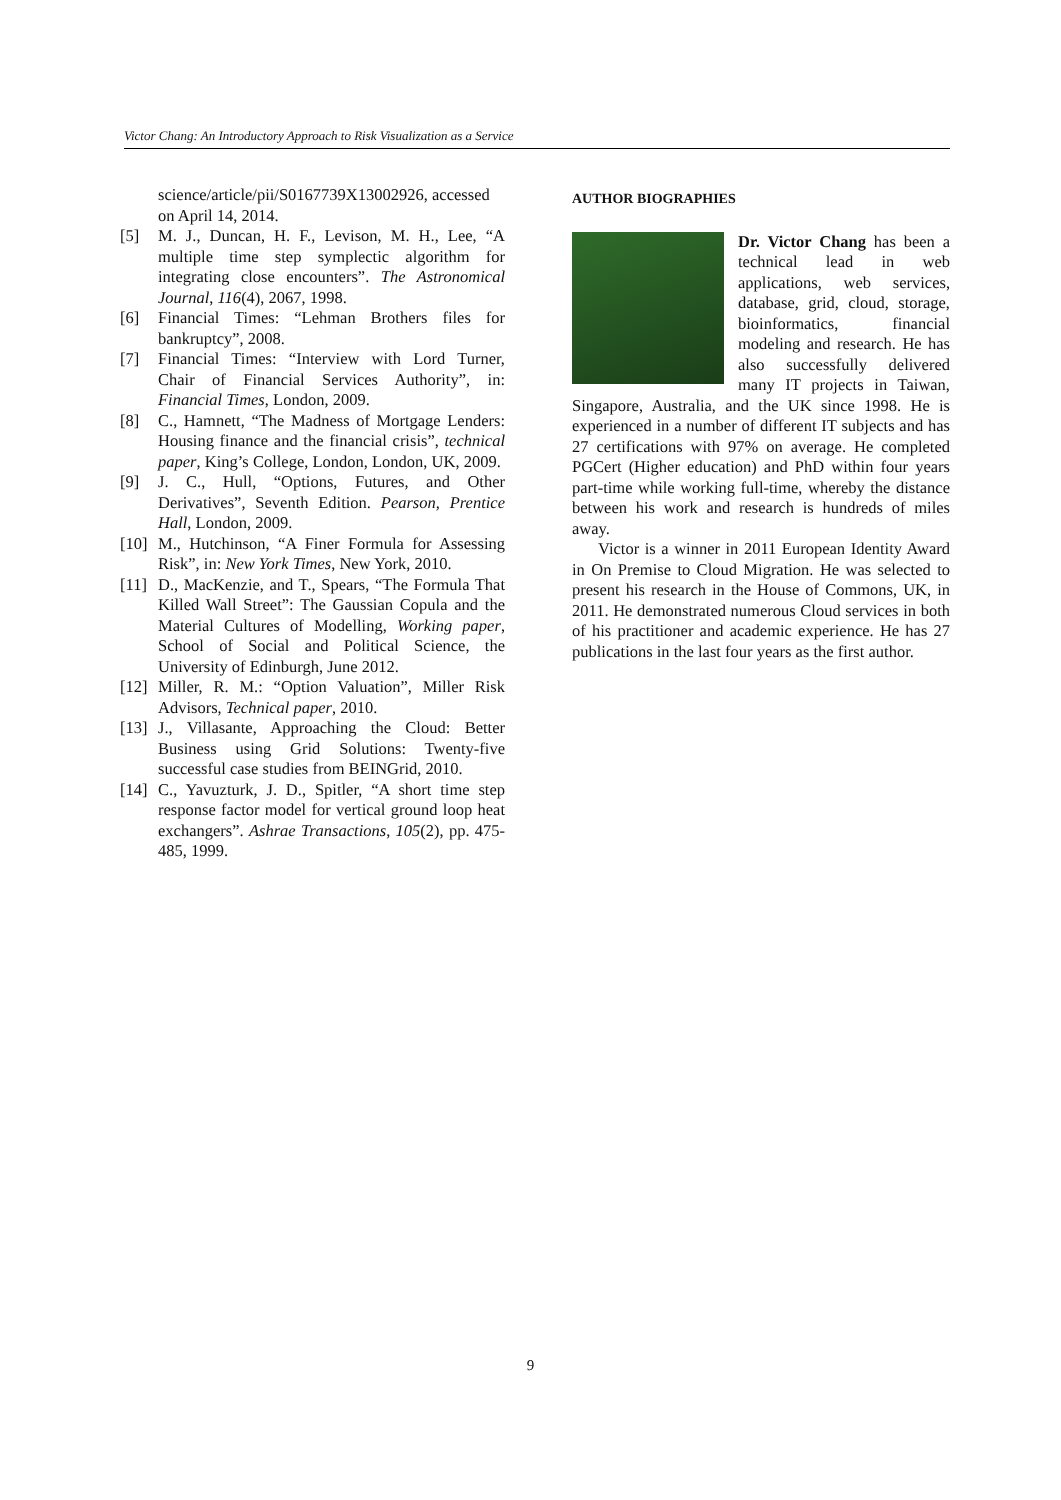Victor Chang: An Introductory Approach to Risk Visualization as a Service
science/article/pii/S0167739X13002926, accessed on April 14, 2014.
[5] M. J., Duncan, H. F., Levison, M. H., Lee, “A multiple time step symplectic algorithm for integrating close encounters”. The Astronomical Journal, 116(4), 2067, 1998.
[6] Financial Times: “Lehman Brothers files for bankruptcy”, 2008.
[7] Financial Times: “Interview with Lord Turner, Chair of Financial Services Authority”, in: Financial Times, London, 2009.
[8] C., Hamnett, “The Madness of Mortgage Lenders: Housing finance and the financial crisis”, technical paper, King’s College, London, London, UK, 2009.
[9] J. C., Hull, “Options, Futures, and Other Derivatives”, Seventh Edition. Pearson, Prentice Hall, London, 2009.
[10] M., Hutchinson, “A Finer Formula for Assessing Risk”, in: New York Times, New York, 2010.
[11] D., MacKenzie, and T., Spears, “The Formula That Killed Wall Street”: The Gaussian Copula and the Material Cultures of Modelling, Working paper, School of Social and Political Science, the University of Edinburgh, June 2012.
[12] Miller, R. M.: “Option Valuation”, Miller Risk Advisors, Technical paper, 2010.
[13] J., Villasante, Approaching the Cloud: Better Business using Grid Solutions: Twenty-five successful case studies from BEINGrid, 2010.
[14] C., Yavuzturk, J. D., Spitler, “A short time step response factor model for vertical ground loop heat exchangers”. Ashrae Transactions, 105(2), pp. 475-485, 1999.
AUTHOR BIOGRAPHIES
Dr. Victor Chang has been a technical lead in web applications, web services, database, grid, cloud, storage, bioinformatics, financial modeling and research. He has also successfully delivered many IT projects in Taiwan, Singapore, Australia, and the UK since 1998. He is experienced in a number of different IT subjects and has 27 certifications with 97% on average. He completed PGCert (Higher education) and PhD within four years part-time while working full-time, whereby the distance between his work and research is hundreds of miles away.
Victor is a winner in 2011 European Identity Award in On Premise to Cloud Migration. He was selected to present his research in the House of Commons, UK, in 2011. He demonstrated numerous Cloud services in both of his practitioner and academic experience. He has 27 publications in the last four years as the first author.
9